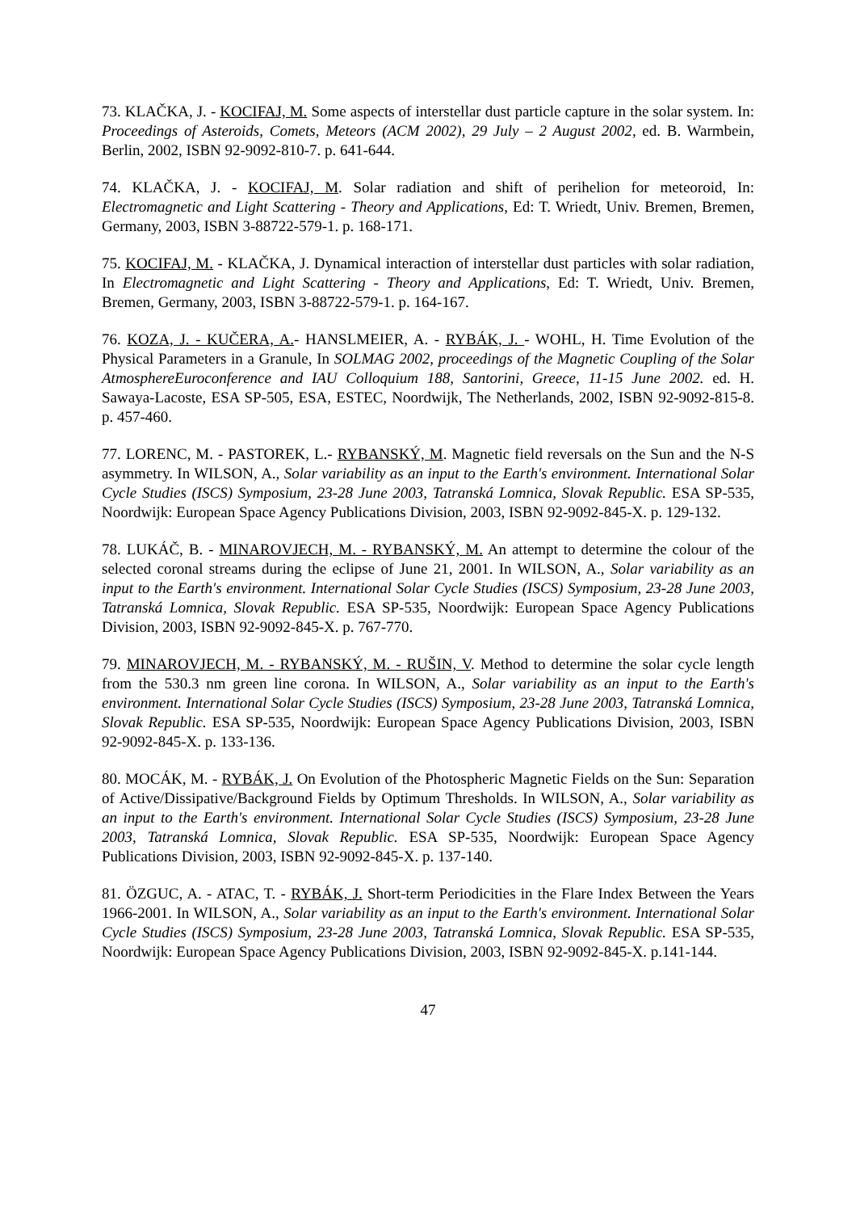73. KLAČKA, J. - KOCIFAJ, M. Some aspects of interstellar dust particle capture in the solar system. In: Proceedings of Asteroids, Comets, Meteors (ACM 2002), 29 July – 2 August 2002, ed. B. Warmbein, Berlin, 2002, ISBN 92-9092-810-7. p. 641-644.
74. KLAČKA, J. - KOCIFAJ, M. Solar radiation and shift of perihelion for meteoroid, In: Electromagnetic and Light Scattering - Theory and Applications, Ed: T. Wriedt, Univ. Bremen, Bremen, Germany, 2003, ISBN 3-88722-579-1. p. 168-171.
75. KOCIFAJ, M. - KLAČKA, J. Dynamical interaction of interstellar dust particles with solar radiation, In Electromagnetic and Light Scattering - Theory and Applications, Ed: T. Wriedt, Univ. Bremen, Bremen, Germany, 2003, ISBN 3-88722-579-1. p. 164-167.
76. KOZA, J. - KUČERA, A.- HANSLMEIER, A. - RYBÁK, J. - WOHL, H. Time Evolution of the Physical Parameters in a Granule, In SOLMAG 2002, proceedings of the Magnetic Coupling of the Solar AtmosphereEuroconference and IAU Colloquium 188, Santorini, Greece, 11-15 June 2002. ed. H. Sawaya-Lacoste, ESA SP-505, ESA, ESTEC, Noordwijk, The Netherlands, 2002, ISBN 92-9092-815-8. p. 457-460.
77. LORENC, M. - PASTOREK, L.- RYBANSKÝ, M. Magnetic field reversals on the Sun and the N-S asymmetry. In WILSON, A., Solar variability as an input to the Earth's environment. International Solar Cycle Studies (ISCS) Symposium, 23-28 June 2003, Tatranská Lomnica, Slovak Republic. ESA SP-535, Noordwijk: European Space Agency Publications Division, 2003, ISBN 92-9092-845-X. p. 129-132.
78. LUKÁČ, B. - MINAROVJECH, M. - RYBANSKÝ, M. An attempt to determine the colour of the selected coronal streams during the eclipse of June 21, 2001. In WILSON, A., Solar variability as an input to the Earth's environment. International Solar Cycle Studies (ISCS) Symposium, 23-28 June 2003, Tatranská Lomnica, Slovak Republic. ESA SP-535, Noordwijk: European Space Agency Publications Division, 2003, ISBN 92-9092-845-X. p. 767-770.
79. MINAROVJECH, M. - RYBANSKÝ, M. - RUŠIN, V. Method to determine the solar cycle length from the 530.3 nm green line corona. In WILSON, A., Solar variability as an input to the Earth's environment. International Solar Cycle Studies (ISCS) Symposium, 23-28 June 2003, Tatranská Lomnica, Slovak Republic. ESA SP-535, Noordwijk: European Space Agency Publications Division, 2003, ISBN 92-9092-845-X. p. 133-136.
80. MOCÁK, M. - RYBÁK, J. On Evolution of the Photospheric Magnetic Fields on the Sun: Separation of Active/Dissipative/Background Fields by Optimum Thresholds. In WILSON, A., Solar variability as an input to the Earth's environment. International Solar Cycle Studies (ISCS) Symposium, 23-28 June 2003, Tatranská Lomnica, Slovak Republic. ESA SP-535, Noordwijk: European Space Agency Publications Division, 2003, ISBN 92-9092-845-X. p. 137-140.
81. ÖZGUC, A. - ATAC, T. - RYBÁK, J. Short-term Periodicities in the Flare Index Between the Years 1966-2001. In WILSON, A., Solar variability as an input to the Earth's environment. International Solar Cycle Studies (ISCS) Symposium, 23-28 June 2003, Tatranská Lomnica, Slovak Republic. ESA SP-535, Noordwijk: European Space Agency Publications Division, 2003, ISBN 92-9092-845-X. p.141-144.
47